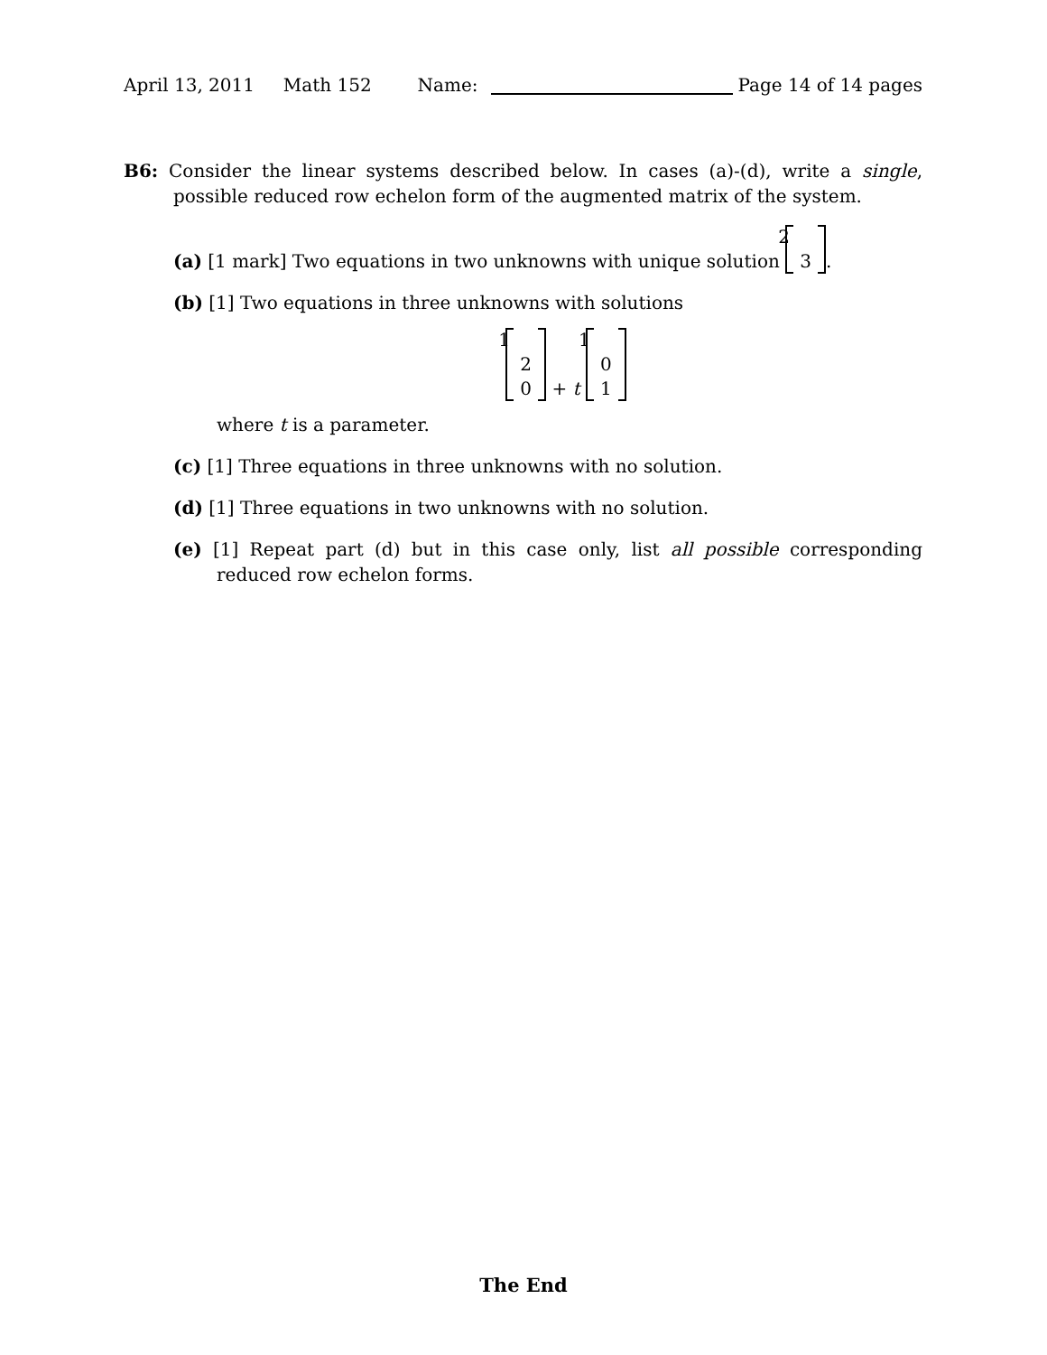April 13, 2011 Math 152 Name: Page 14 of 14 pages
B6: Consider the linear systems described below. In cases (a)-(d), write a single, possible reduced row echelon form of the augmented matrix of the system.
(a) [1 mark] Two equations in two unknowns with unique solution 2
3.
(b) [1] Two equations in three unknowns with solutions
1
2
0 + t 1
0
1
where t is a parameter.
(c) [1] Three equations in three unknowns with no solution.
(d) [1] Three equations in two unknowns with no solution.
(e) [1] Repeat part (d) but in this case only, list all possible corresponding reduced row echelon forms.
The End